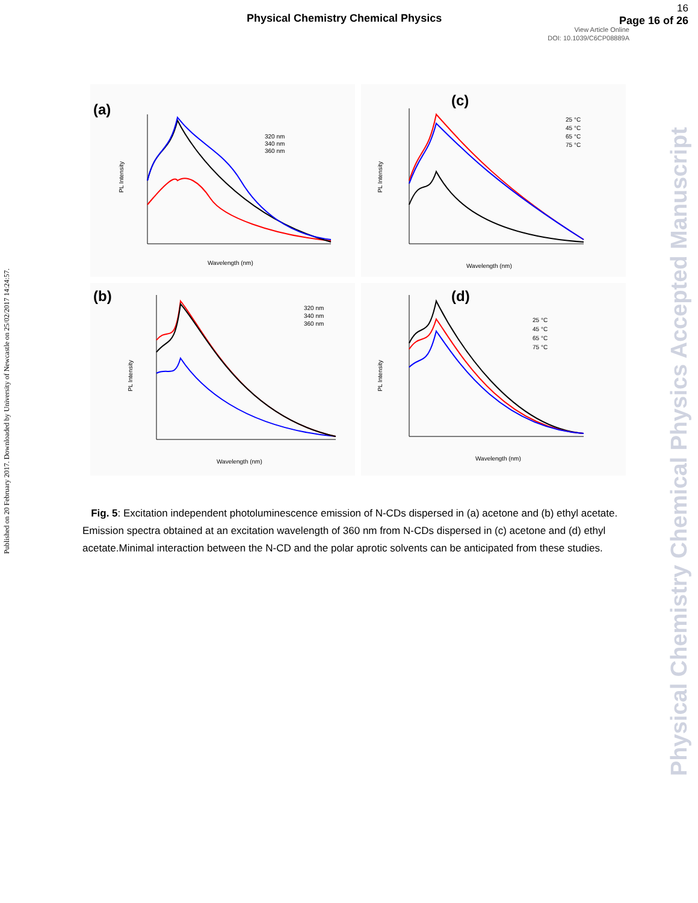Physical Chemistry Chemical Physics
16
Page 16 of 26
View Article Online
DOI: 10.1039/C6CP08889A
Published on 20 February 2017. Downloaded by University of Newcastle on 25/02/2017 14:24:57.
Physical Chemistry Chemical Physics Accepted Manuscript
(a)
320 nm
340 nm
360 nm
Wavelength (nm)
PL Intensity
(c)
25 °C
45 °C
65 °C
75 °C
Wavelength (nm)
PL Intensity
(b)
320 nm
340 nm
360 nm
Wavelength (nm)
PL Intensity
(d)
25 °C
45 °C
65 °C
75 °C
Wavelength (nm)
PL Intensity
Fig. 5: Excitation independent photoluminescence emission of N-CDs dispersed in (a) acetone and (b) ethyl acetate. Emission spectra obtained at an excitation wavelength of 360 nm from N-CDs dispersed in (c) acetone and (d) ethyl acetate.Minimal interaction between the N-CD and the polar aprotic solvents can be anticipated from these studies.